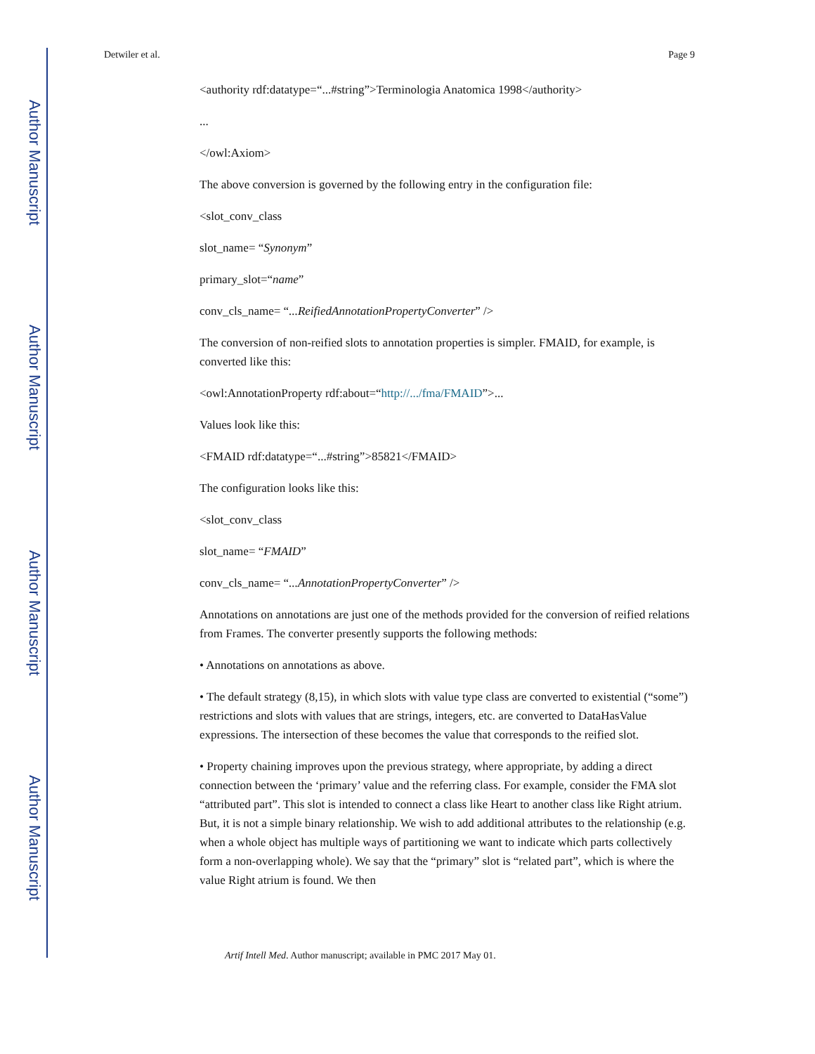Author Manuscript
Author Manuscript
Author Manuscript
Author Manuscript
Detwiler et al. Page 9
<authority rdf:datatype=“...#string”>Terminologia Anatomica 1998</authority>
...
</owl:Axiom>
The above conversion is governed by the following entry in the configuration file:
<slot_conv_class
slot_name= “Synonym”
primary_slot=“name”
conv_cls_name= “...ReifiedAnnotationPropertyConverter” />
The conversion of non-reified slots to annotation properties is simpler. FMAID, for example, is converted like this:
<owl:AnnotationProperty rdf:about=“http://.../fma/FMAID”>...
Values look like this:
<FMAID rdf:datatype=“...#string”>85821</FMAID>
The configuration looks like this:
<slot_conv_class
slot_name= “FMAID”
conv_cls_name= “...AnnotationPropertyConverter” />
Annotations on annotations are just one of the methods provided for the conversion of reified relations from Frames. The converter presently supports the following methods:
• Annotations on annotations as above.
• The default strategy (8,15), in which slots with value type class are converted to existential (“some”) restrictions and slots with values that are strings, integers, etc. are converted to DataHasValue expressions. The intersection of these becomes the value that corresponds to the reified slot.
• Property chaining improves upon the previous strategy, where appropriate, by adding a direct connection between the ‘primary’ value and the referring class. For example, consider the FMA slot “attributed part”. This slot is intended to connect a class like Heart to another class like Right atrium. But, it is not a simple binary relationship. We wish to add additional attributes to the relationship (e.g. when a whole object has multiple ways of partitioning we want to indicate which parts collectively form a non-overlapping whole). We say that the “primary” slot is “related part”, which is where the value Right atrium is found. We then
Artif Intell Med. Author manuscript; available in PMC 2017 May 01.